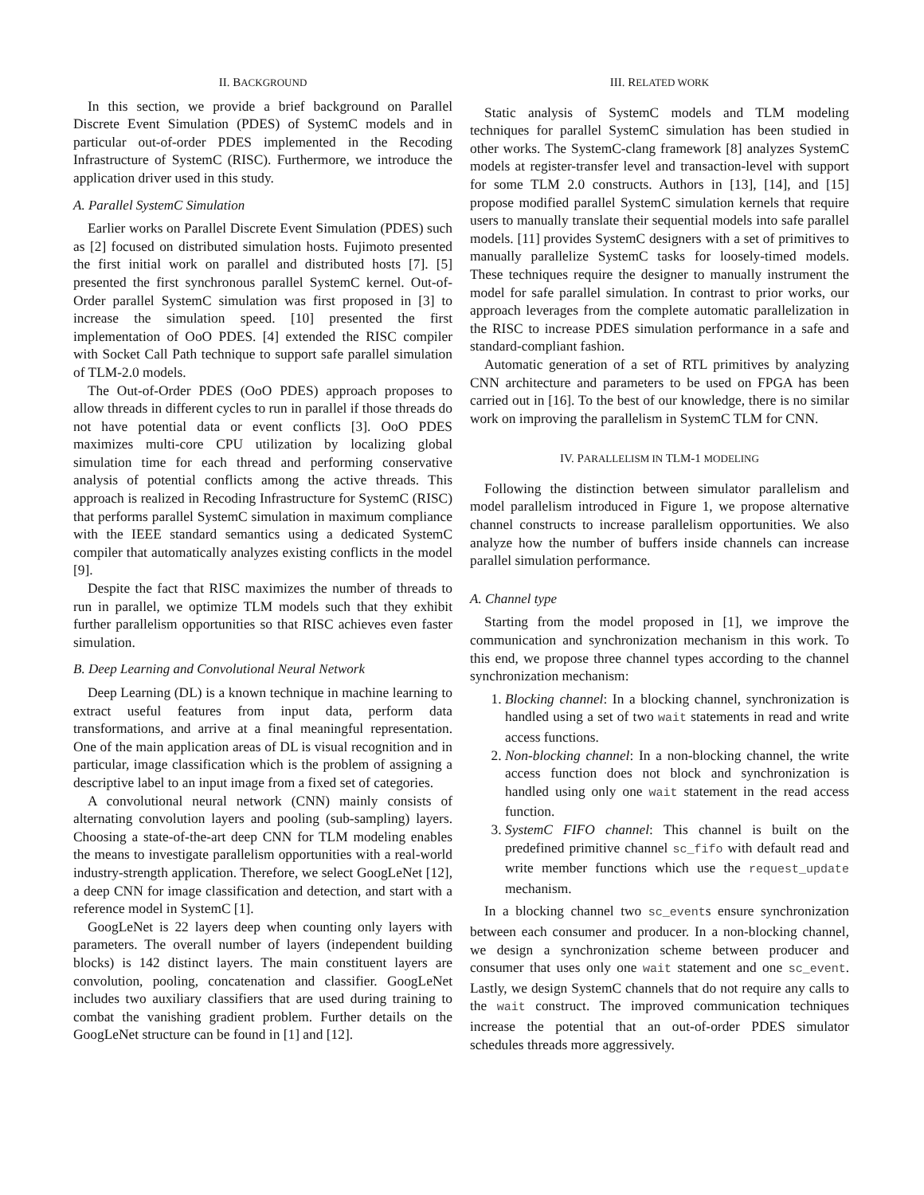II. BACKGROUND
In this section, we provide a brief background on Parallel Discrete Event Simulation (PDES) of SystemC models and in particular out-of-order PDES implemented in the Recoding Infrastructure of SystemC (RISC). Furthermore, we introduce the application driver used in this study.
A. Parallel SystemC Simulation
Earlier works on Parallel Discrete Event Simulation (PDES) such as [2] focused on distributed simulation hosts. Fujimoto presented the first initial work on parallel and distributed hosts [7]. [5] presented the first synchronous parallel SystemC kernel. Out-of-Order parallel SystemC simulation was first proposed in [3] to increase the simulation speed. [10] presented the first implementation of OoO PDES. [4] extended the RISC compiler with Socket Call Path technique to support safe parallel simulation of TLM-2.0 models.
The Out-of-Order PDES (OoO PDES) approach proposes to allow threads in different cycles to run in parallel if those threads do not have potential data or event conflicts [3]. OoO PDES maximizes multi-core CPU utilization by localizing global simulation time for each thread and performing conservative analysis of potential conflicts among the active threads. This approach is realized in Recoding Infrastructure for SystemC (RISC) that performs parallel SystemC simulation in maximum compliance with the IEEE standard semantics using a dedicated SystemC compiler that automatically analyzes existing conflicts in the model [9].
Despite the fact that RISC maximizes the number of threads to run in parallel, we optimize TLM models such that they exhibit further parallelism opportunities so that RISC achieves even faster simulation.
B. Deep Learning and Convolutional Neural Network
Deep Learning (DL) is a known technique in machine learning to extract useful features from input data, perform data transformations, and arrive at a final meaningful representation. One of the main application areas of DL is visual recognition and in particular, image classification which is the problem of assigning a descriptive label to an input image from a fixed set of categories.
A convolutional neural network (CNN) mainly consists of alternating convolution layers and pooling (sub-sampling) layers. Choosing a state-of-the-art deep CNN for TLM modeling enables the means to investigate parallelism opportunities with a real-world industry-strength application. Therefore, we select GoogLeNet [12], a deep CNN for image classification and detection, and start with a reference model in SystemC [1].
GoogLeNet is 22 layers deep when counting only layers with parameters. The overall number of layers (independent building blocks) is 142 distinct layers. The main constituent layers are convolution, pooling, concatenation and classifier. GoogLeNet includes two auxiliary classifiers that are used during training to combat the vanishing gradient problem. Further details on the GoogLeNet structure can be found in [1] and [12].
III. RELATED WORK
Static analysis of SystemC models and TLM modeling techniques for parallel SystemC simulation has been studied in other works. The SystemC-clang framework [8] analyzes SystemC models at register-transfer level and transaction-level with support for some TLM 2.0 constructs. Authors in [13], [14], and [15] propose modified parallel SystemC simulation kernels that require users to manually translate their sequential models into safe parallel models. [11] provides SystemC designers with a set of primitives to manually parallelize SystemC tasks for loosely-timed models. These techniques require the designer to manually instrument the model for safe parallel simulation. In contrast to prior works, our approach leverages from the complete automatic parallelization in the RISC to increase PDES simulation performance in a safe and standard-compliant fashion.
Automatic generation of a set of RTL primitives by analyzing CNN architecture and parameters to be used on FPGA has been carried out in [16]. To the best of our knowledge, there is no similar work on improving the parallelism in SystemC TLM for CNN.
IV. PARALLELISM IN TLM-1 MODELING
Following the distinction between simulator parallelism and model parallelism introduced in Figure 1, we propose alternative channel constructs to increase parallelism opportunities. We also analyze how the number of buffers inside channels can increase parallel simulation performance.
A. Channel type
Starting from the model proposed in [1], we improve the communication and synchronization mechanism in this work. To this end, we propose three channel types according to the channel synchronization mechanism:
1. Blocking channel: In a blocking channel, synchronization is handled using a set of two wait statements in read and write access functions.
2. Non-blocking channel: In a non-blocking channel, the write access function does not block and synchronization is handled using only one wait statement in the read access function.
3. SystemC FIFO channel: This channel is built on the predefined primitive channel sc_fifo with default read and write member functions which use the request_update mechanism.
In a blocking channel two sc_events ensure synchronization between each consumer and producer. In a non-blocking channel, we design a synchronization scheme between producer and consumer that uses only one wait statement and one sc_event. Lastly, we design SystemC channels that do not require any calls to the wait construct. The improved communication techniques increase the potential that an out-of-order PDES simulator schedules threads more aggressively.